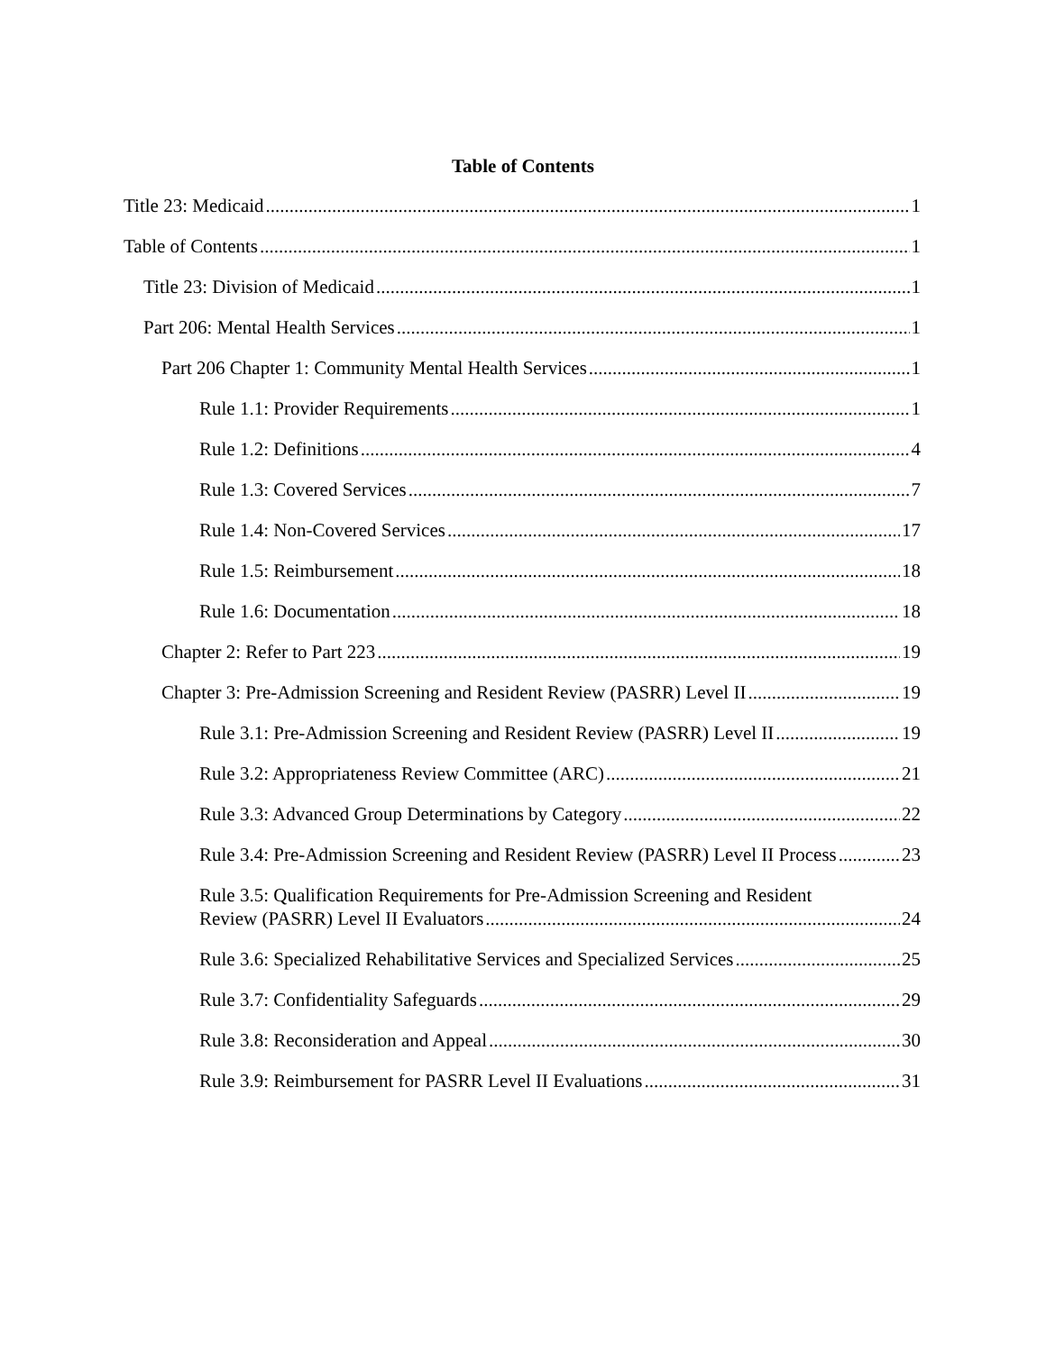Table of Contents
Title 23: Medicaid 1
Table of Contents 1
Title 23: Division of Medicaid 1
Part 206: Mental Health Services 1
Part 206 Chapter 1: Community Mental Health Services 1
Rule 1.1: Provider Requirements 1
Rule 1.2: Definitions 4
Rule 1.3: Covered Services 7
Rule 1.4: Non-Covered Services 17
Rule 1.5: Reimbursement 18
Rule 1.6: Documentation 18
Chapter 2: Refer to Part 223 19
Chapter 3: Pre-Admission Screening and Resident Review (PASRR) Level II 19
Rule 3.1: Pre-Admission Screening and Resident Review (PASRR) Level II 19
Rule 3.2: Appropriateness Review Committee (ARC) 21
Rule 3.3: Advanced Group Determinations by Category 22
Rule 3.4: Pre-Admission Screening and Resident Review (PASRR) Level II Process 23
Rule 3.5: Qualification Requirements for Pre-Admission Screening and Resident
Review (PASRR) Level II Evaluators 24
Rule 3.6: Specialized Rehabilitative Services and Specialized Services 25
Rule 3.7: Confidentiality Safeguards 29
Rule 3.8: Reconsideration and Appeal 30
Rule 3.9: Reimbursement for PASRR Level II Evaluations 31